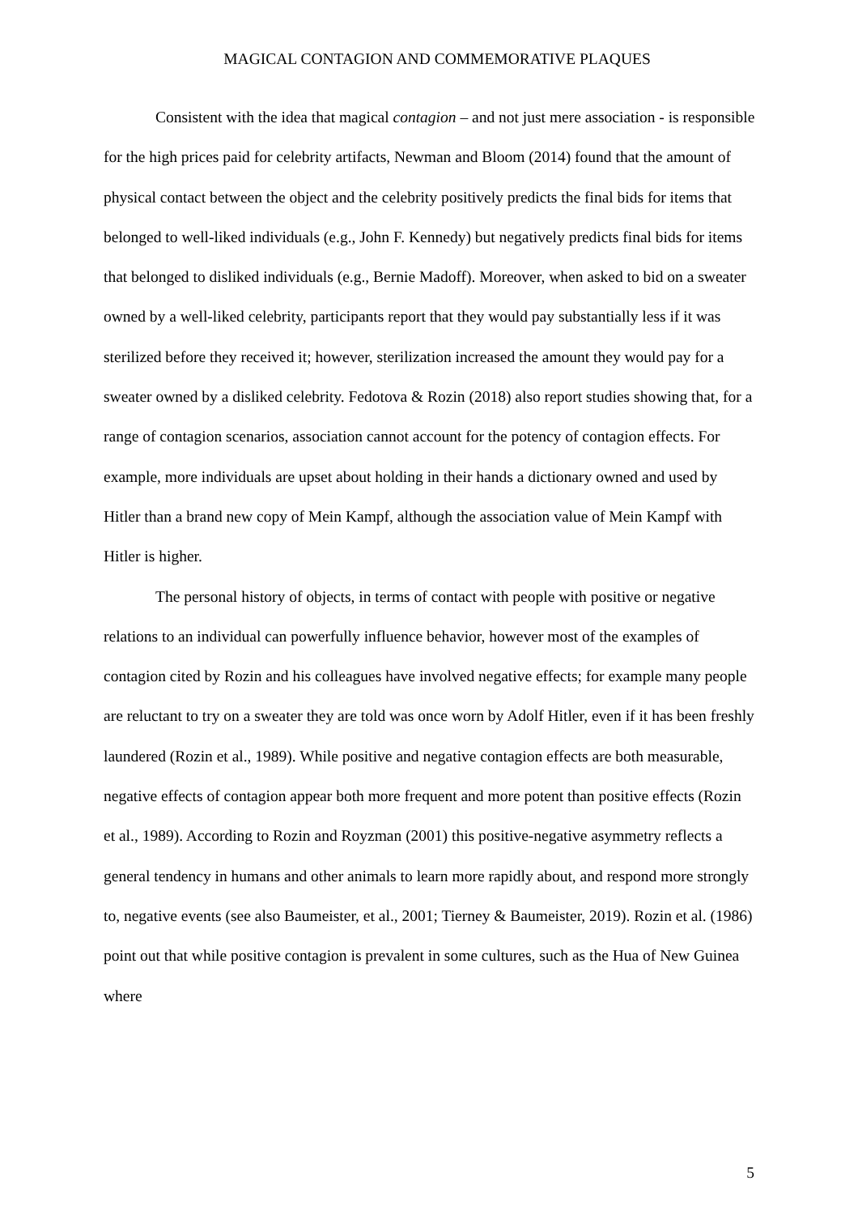MAGICAL CONTAGION AND COMMEMORATIVE PLAQUES
Consistent with the idea that magical contagion – and not just mere association - is responsible for the high prices paid for celebrity artifacts, Newman and Bloom (2014) found that the amount of physical contact between the object and the celebrity positively predicts the final bids for items that belonged to well-liked individuals (e.g., John F. Kennedy) but negatively predicts final bids for items that belonged to disliked individuals (e.g., Bernie Madoff). Moreover, when asked to bid on a sweater owned by a well-liked celebrity, participants report that they would pay substantially less if it was sterilized before they received it; however, sterilization increased the amount they would pay for a sweater owned by a disliked celebrity. Fedotova & Rozin (2018) also report studies showing that, for a range of contagion scenarios, association cannot account for the potency of contagion effects. For example, more individuals are upset about holding in their hands a dictionary owned and used by Hitler than a brand new copy of Mein Kampf, although the association value of Mein Kampf with Hitler is higher.
The personal history of objects, in terms of contact with people with positive or negative relations to an individual can powerfully influence behavior, however most of the examples of contagion cited by Rozin and his colleagues have involved negative effects; for example many people are reluctant to try on a sweater they are told was once worn by Adolf Hitler, even if it has been freshly laundered (Rozin et al., 1989). While positive and negative contagion effects are both measurable, negative effects of contagion appear both more frequent and more potent than positive effects (Rozin et al., 1989). According to Rozin and Royzman (2001) this positive-negative asymmetry reflects a general tendency in humans and other animals to learn more rapidly about, and respond more strongly to, negative events (see also Baumeister, et al., 2001; Tierney & Baumeister, 2019). Rozin et al. (1986) point out that while positive contagion is prevalent in some cultures, such as the Hua of New Guinea where
5